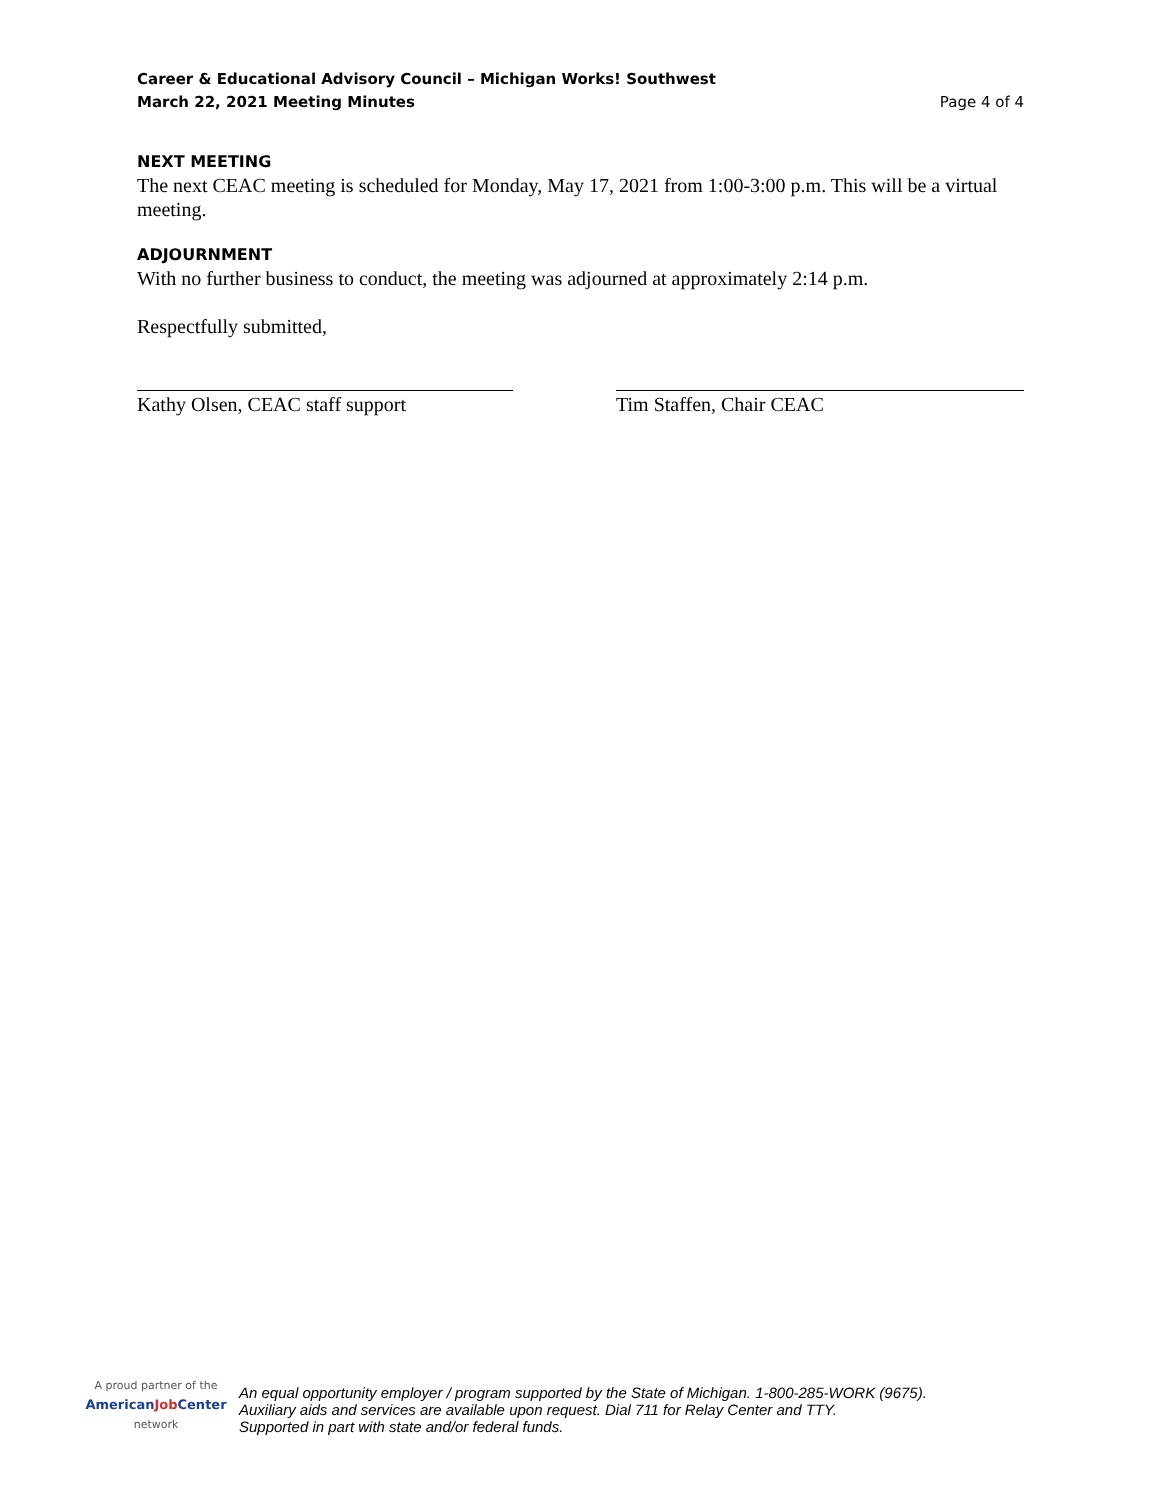Career & Educational Advisory Council – Michigan Works! Southwest
March 22, 2021 Meeting Minutes Page 4 of 4
NEXT MEETING
The next CEAC meeting is scheduled for Monday, May 17, 2021 from 1:00-3:00 p.m. This will be a virtual meeting.
ADJOURNMENT
With no further business to conduct, the meeting was adjourned at approximately 2:14 p.m.
Respectfully submitted,
Kathy Olsen, CEAC staff support Tim Staffen, Chair CEAC
A proud partner of the
AmericanJob Center
network
An equal opportunity employer / program supported by the State of Michigan. 1-800-285-WORK (9675).
Auxiliary aids and services are available upon request. Dial 711 for Relay Center and TTY.
Supported in part with state and/or federal funds.